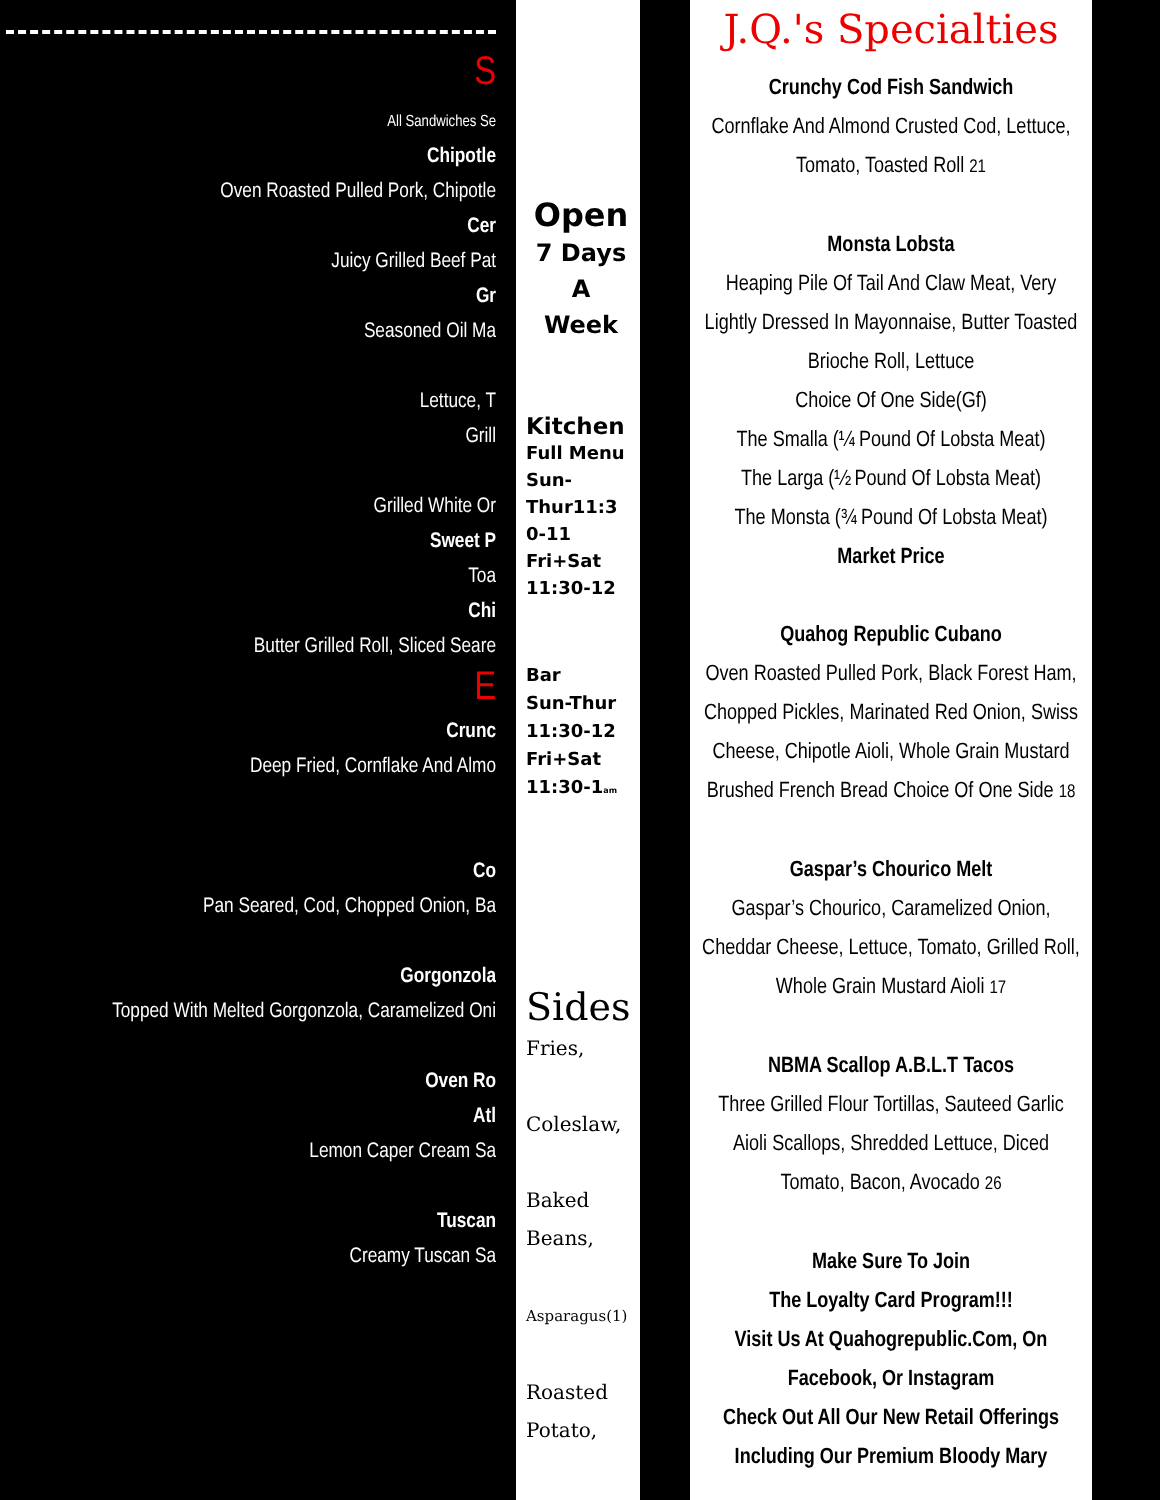S
All Sandwiches Se
Chipotle
Oven Roasted Pulled Pork, Chipotle
Cer
Juicy Grilled Beef Pat
Gr
Seasoned Oil Ma
Lettuce, T
Grill
Grilled White Or
Sweet P
Toa
Chi
Butter Grilled Roll, Sliced Seare
E
Crunc
Deep Fried, Cornflake And Almo
Co
Pan Seared, Cod, Chopped Onion, Ba
Gorgonzola
Topped With Melted Gorgonzola, Caramelized Oni
Oven Ro
Atl
Lemon Caper Cream Sa
Tuscan
Creamy Tuscan Sa
Open
7 Days
A
Week
Kitchen
Full Menu
Sun-
Thur11:3
0-11
Fri+Sat
11:30-12
Bar
Sun-Thur
11:30-12
Fri+Sat
11:30-1am
Sides
Fries,
Coleslaw,
Baked
Beans,
Asparagus(1)
Roasted
Potato,
J.Q.'s Specialties
Crunchy Cod Fish Sandwich
Cornflake And Almond Crusted Cod, Lettuce,
Tomato, Toasted Roll 21
Monsta Lobsta
Heaping Pile Of Tail And Claw Meat, Very
Lightly Dressed In Mayonnaise, Butter Toasted
Brioche Roll, Lettuce
Choice Of One Side(Gf)
The Smalla (¼ Pound Of Lobsta Meat)
The Larga (½ Pound Of Lobsta Meat)
The Monsta (¾ Pound Of Lobsta Meat)
Market Price
Quahog Republic Cubano
Oven Roasted Pulled Pork, Black Forest Ham,
Chopped Pickles, Marinated Red Onion, Swiss
Cheese, Chipotle Aioli, Whole Grain Mustard
Brushed French Bread Choice Of One Side 18
Gaspar’s Chourico Melt
Gaspar’s Chourico, Caramelized Onion,
Cheddar Cheese, Lettuce, Tomato, Grilled Roll,
Whole Grain Mustard Aioli 17
NBMA Scallop A.B.L.T Tacos
Three Grilled Flour Tortillas, Sauteed Garlic
Aioli Scallops, Shredded Lettuce, Diced
Tomato, Bacon, Avocado 26
Make Sure To Join
The Loyalty Card Program!!!
Visit Us At Quahogrepublic.Com, On
Facebook, Or Instagram
Check Out All Our New Retail Offerings
Including Our Premium Bloody Mary